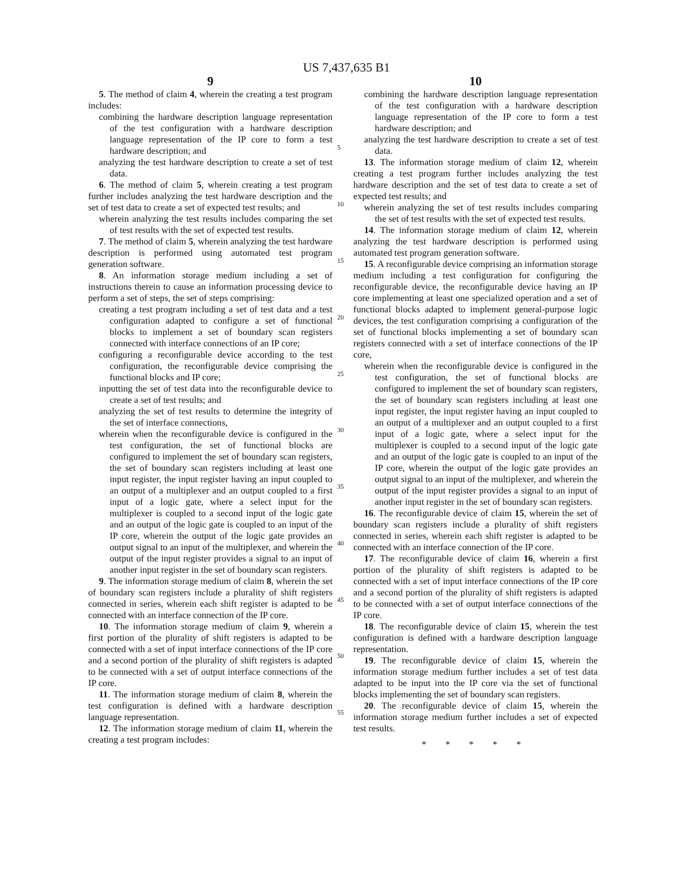US 7,437,635 B1
9
5. The method of claim 4, wherein the creating a test program includes:
combining the hardware description language representation of the test configuration with a hardware description language representation of the IP core to form a test hardware description; and
analyzing the test hardware description to create a set of test data.
6. The method of claim 5, wherein creating a test program further includes analyzing the test hardware description and the set of test data to create a set of expected test results; and
wherein analyzing the test results includes comparing the set of test results with the set of expected test results.
7. The method of claim 5, wherein analyzing the test hardware description is performed using automated test program generation software.
8. An information storage medium including a set of instructions therein to cause an information processing device to perform a set of steps, the set of steps comprising:
creating a test program including a set of test data and a test configuration adapted to configure a set of functional blocks to implement a set of boundary scan registers connected with interface connections of an IP core;
configuring a reconfigurable device according to the test configuration, the reconfigurable device comprising the functional blocks and IP core;
inputting the set of test data into the reconfigurable device to create a set of test results; and
analyzing the set of test results to determine the integrity of the set of interface connections,
wherein when the reconfigurable device is configured in the test configuration, the set of functional blocks are configured to implement the set of boundary scan registers, the set of boundary scan registers including at least one input register, the input register having an input coupled to an output of a multiplexer and an output coupled to a first input of a logic gate, where a select input for the multiplexer is coupled to a second input of the logic gate and an output of the logic gate is coupled to an input of the IP core, wherein the output of the logic gate provides an output signal to an input of the multiplexer, and wherein the output of the input register provides a signal to an input of another input register in the set of boundary scan registers.
9. The information storage medium of claim 8, wherein the set of boundary scan registers include a plurality of shift registers connected in series, wherein each shift register is adapted to be connected with an interface connection of the IP core.
10. The information storage medium of claim 9, wherein a first portion of the plurality of shift registers is adapted to be connected with a set of input interface connections of the IP core and a second portion of the plurality of shift registers is adapted to be connected with a set of output interface connections of the IP core.
11. The information storage medium of claim 8, wherein the test configuration is defined with a hardware description language representation.
12. The information storage medium of claim 11, wherein the creating a test program includes:
5
10
15
20
25
30
35
40
45
50
55
10
combining the hardware description language representation of the test configuration with a hardware description language representation of the IP core to form a test hardware description; and
analyzing the test hardware description to create a set of test data.
13. The information storage medium of claim 12, wherein creating a test program further includes analyzing the test hardware description and the set of test data to create a set of expected test results; and
wherein analyzing the set of test results includes comparing the set of test results with the set of expected test results.
14. The information storage medium of claim 12, wherein analyzing the test hardware description is performed using automated test program generation software.
15. A reconfigurable device comprising an information storage medium including a test configuration for configuring the reconfigurable device, the reconfigurable device having an IP core implementing at least one specialized operation and a set of functional blocks adapted to implement general-purpose logic devices, the test configuration comprising a configuration of the set of functional blocks implementing a set of boundary scan registers connected with a set of interface connections of the IP core,
wherein when the reconfigurable device is configured in the test configuration, the set of functional blocks are configured to implement the set of boundary scan registers, the set of boundary scan registers including at least one input register, the input register having an input coupled to an output of a multiplexer and an output coupled to a first input of a logic gate, where a select input for the multiplexer is coupled to a second input of the logic gate and an output of the logic gate is coupled to an input of the IP core, wherein the output of the logic gate provides an output signal to an input of the multiplexer, and wherein the output of the input register provides a signal to an input of another input register in the set of boundary scan registers.
16. The reconfigurable device of claim 15, wherein the set of boundary scan registers include a plurality of shift registers connected in series, wherein each shift register is adapted to be connected with an interface connection of the IP core.
17. The reconfigurable device of claim 16, wherein a first portion of the plurality of shift registers is adapted to be connected with a set of input interface connections of the IP core and a second portion of the plurality of shift registers is adapted to be connected with a set of output interface connections of the IP core.
18. The reconfigurable device of claim 15, wherein the test configuration is defined with a hardware description language representation.
19. The reconfigurable device of claim 15, wherein the information storage medium further includes a set of test data adapted to be input into the IP core via the set of functional blocks implementing the set of boundary scan registers.
20. The reconfigurable device of claim 15, wherein the information storage medium further includes a set of expected test results.
* * * * *